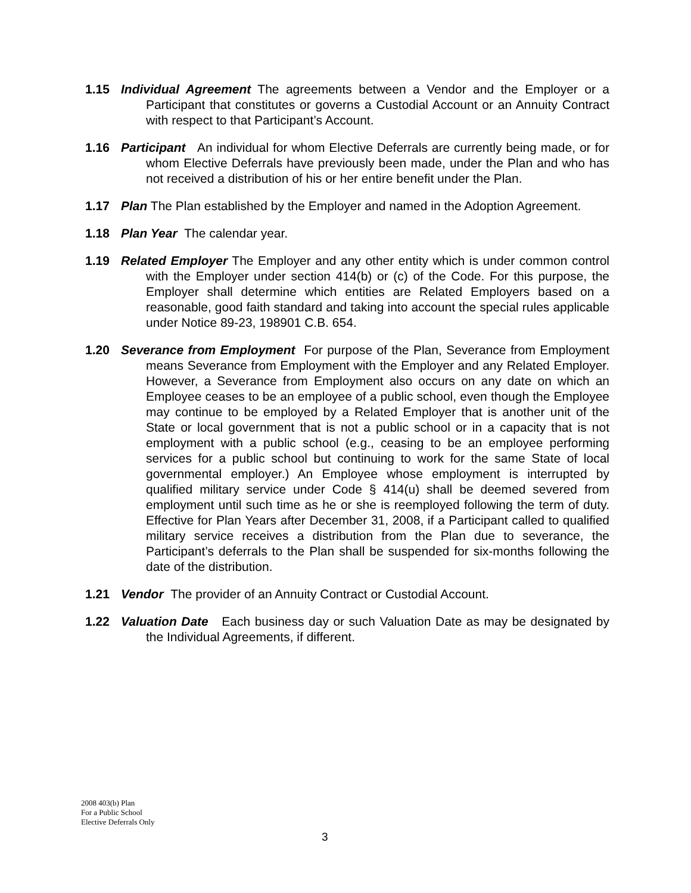1.15 Individual Agreement The agreements between a Vendor and the Employer or a Participant that constitutes or governs a Custodial Account or an Annuity Contract with respect to that Participant’s Account.
1.16 Participant An individual for whom Elective Deferrals are currently being made, or for whom Elective Deferrals have previously been made, under the Plan and who has not received a distribution of his or her entire benefit under the Plan.
1.17 Plan The Plan established by the Employer and named in the Adoption Agreement.
1.18 Plan Year The calendar year.
1.19 Related Employer The Employer and any other entity which is under common control with the Employer under section 414(b) or (c) of the Code. For this purpose, the Employer shall determine which entities are Related Employers based on a reasonable, good faith standard and taking into account the special rules applicable under Notice 89-23, 198901 C.B. 654.
1.20 Severance from Employment For purpose of the Plan, Severance from Employment means Severance from Employment with the Employer and any Related Employer. However, a Severance from Employment also occurs on any date on which an Employee ceases to be an employee of a public school, even though the Employee may continue to be employed by a Related Employer that is another unit of the State or local government that is not a public school or in a capacity that is not employment with a public school (e.g., ceasing to be an employee performing services for a public school but continuing to work for the same State of local governmental employer.) An Employee whose employment is interrupted by qualified military service under Code § 414(u) shall be deemed severed from employment until such time as he or she is reemployed following the term of duty. Effective for Plan Years after December 31, 2008, if a Participant called to qualified military service receives a distribution from the Plan due to severance, the Participant’s deferrals to the Plan shall be suspended for six-months following the date of the distribution.
1.21 Vendor The provider of an Annuity Contract or Custodial Account.
1.22 Valuation Date Each business day or such Valuation Date as may be designated by the Individual Agreements, if different.
2008 403(b) Plan
For a Public School
Elective Deferrals Only
3